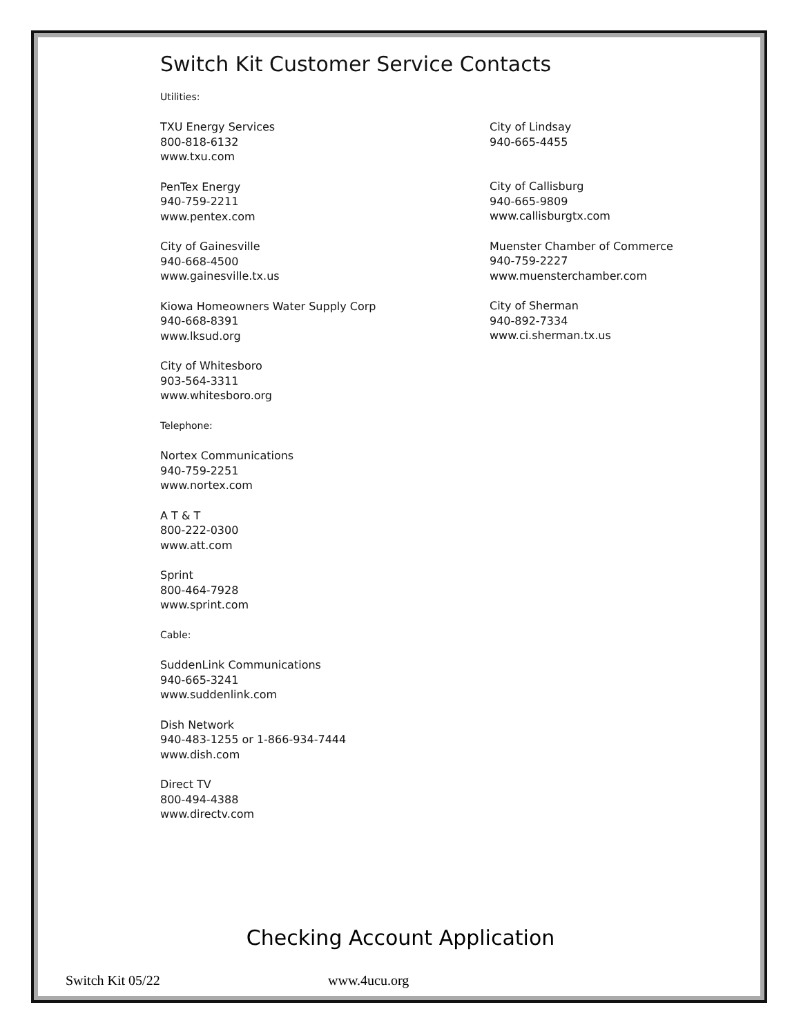Switch Kit Customer Service Contacts
Utilities:
TXU Energy Services
800-818-6132
www.txu.com
PenTex Energy
940-759-2211
www.pentex.com
City of Gainesville
940-668-4500
www.gainesville.tx.us
Kiowa Homeowners Water Supply Corp
940-668-8391
www.lksud.org
City of Whitesboro
903-564-3311
www.whitesboro.org
Telephone:
Nortex Communications
940-759-2251
www.nortex.com
A T & T
800-222-0300
www.att.com
Sprint
800-464-7928
www.sprint.com
Cable:
SuddenLink Communications
940-665-3241
www.suddenlink.com
Dish Network
940-483-1255 or 1-866-934-7444
www.dish.com
Direct TV
800-494-4388
www.directv.com
City of Lindsay
940-665-4455
City of Callisburg
940-665-9809
www.callisburgtx.com
Muenster Chamber of Commerce
940-759-2227
www.muensterchamber.com
City of Sherman
940-892-7334
www.ci.sherman.tx.us
Checking Account Application
Switch Kit 05/22 www.4ucu.org